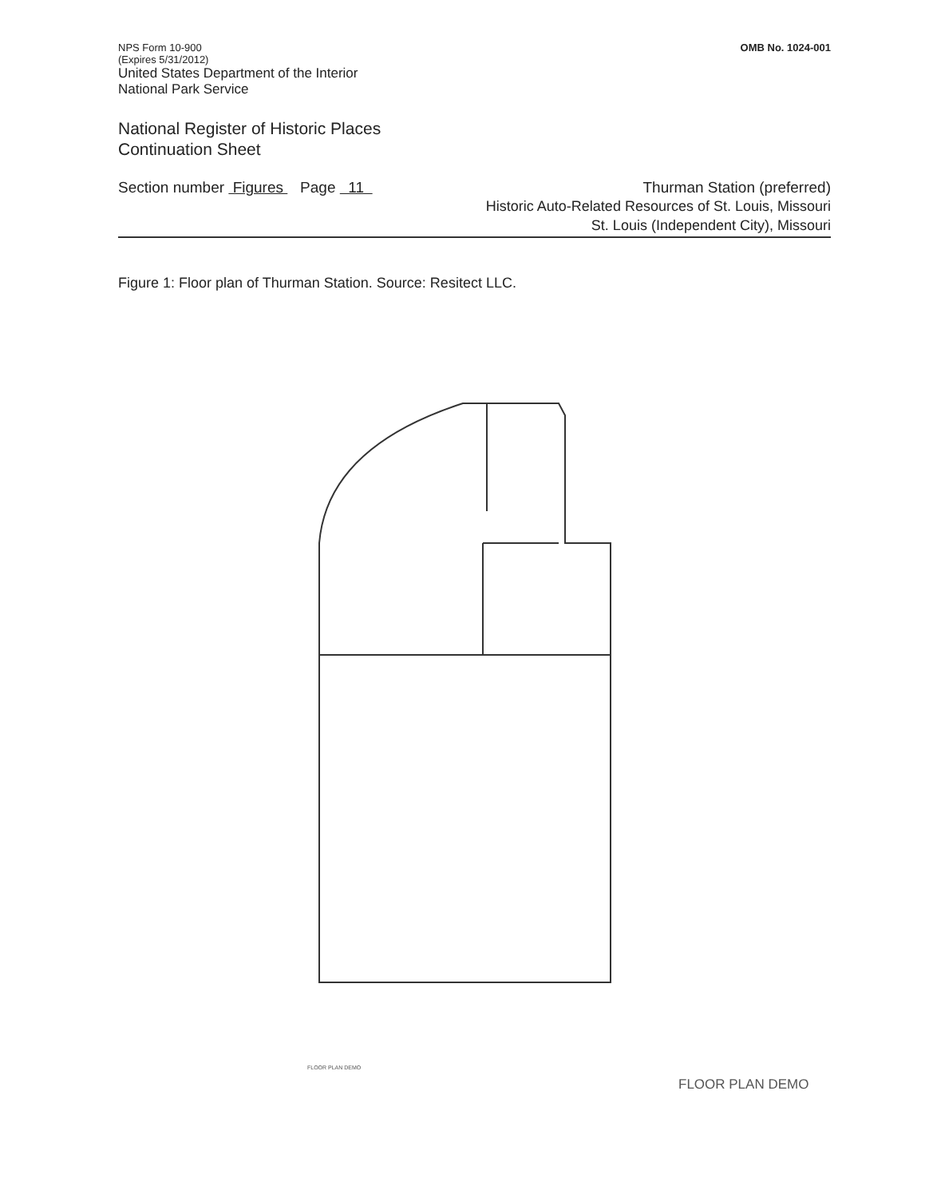NPS Form 10-900
(Expires 5/31/2012)
United States Department of the Interior
National Park Service
OMB No. 1024-001
National Register of Historic Places
Continuation Sheet
Section number Figures Page 11
Thurman Station (preferred)
Historic Auto-Related Resources of St. Louis, Missouri
St. Louis (Independent City), Missouri
Figure 1: Floor plan of Thurman Station. Source: Resitect LLC.
FLOOR PLAN DEMO
FLOOR PLAN DEMO